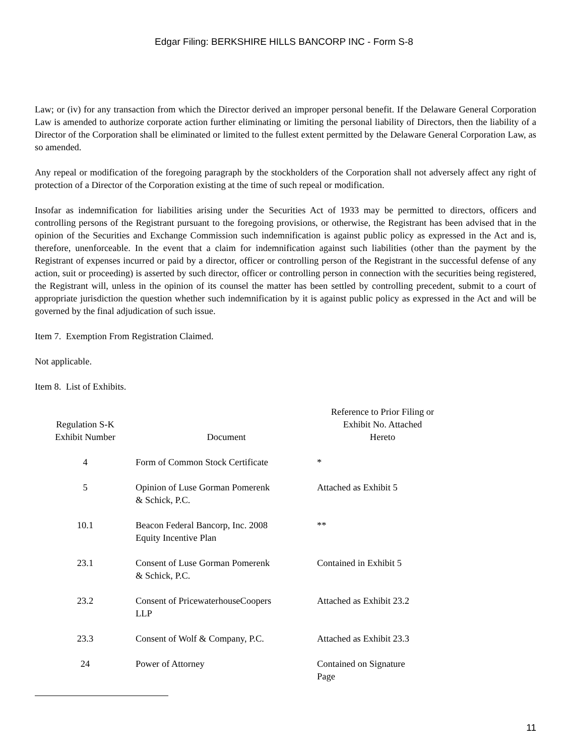Edgar Filing: BERKSHIRE HILLS BANCORP INC - Form S-8
Law; or (iv) for any transaction from which the Director derived an improper personal benefit. If the Delaware General Corporation Law is amended to authorize corporate action further eliminating or limiting the personal liability of Directors, then the liability of a Director of the Corporation shall be eliminated or limited to the fullest extent permitted by the Delaware General Corporation Law, as so amended.
Any repeal or modification of the foregoing paragraph by the stockholders of the Corporation shall not adversely affect any right of protection of a Director of the Corporation existing at the time of such repeal or modification.
Insofar as indemnification for liabilities arising under the Securities Act of 1933 may be permitted to directors, officers and controlling persons of the Registrant pursuant to the foregoing provisions, or otherwise, the Registrant has been advised that in the opinion of the Securities and Exchange Commission such indemnification is against public policy as expressed in the Act and is, therefore, unenforceable. In the event that a claim for indemnification against such liabilities (other than the payment by the Registrant of expenses incurred or paid by a director, officer or controlling person of the Registrant in the successful defense of any action, suit or proceeding) is asserted by such director, officer or controlling person in connection with the securities being registered, the Registrant will, unless in the opinion of its counsel the matter has been settled by controlling precedent, submit to a court of appropriate jurisdiction the question whether such indemnification by it is against public policy as expressed in the Act and will be governed by the final adjudication of such issue.
Item 7. Exemption From Registration Claimed.
Not applicable.
Item 8. List of Exhibits.
| Regulation S-K Exhibit Number | Document | Reference to Prior Filing or Exhibit No. Attached Hereto |
| --- | --- | --- |
| 4 | Form of Common Stock Certificate | * |
| 5 | Opinion of Luse Gorman Pomerenk & Schick, P.C. | Attached as Exhibit 5 |
| 10.1 | Beacon Federal Bancorp, Inc. 2008 Equity Incentive Plan | ** |
| 23.1 | Consent of Luse Gorman Pomerenk & Schick, P.C. | Contained in Exhibit 5 |
| 23.2 | Consent of PricewaterhouseCoopers LLP | Attached as Exhibit 23.2 |
| 23.3 | Consent of Wolf & Company, P.C. | Attached as Exhibit 23.3 |
| 24 | Power of Attorney | Contained on Signature Page |
11